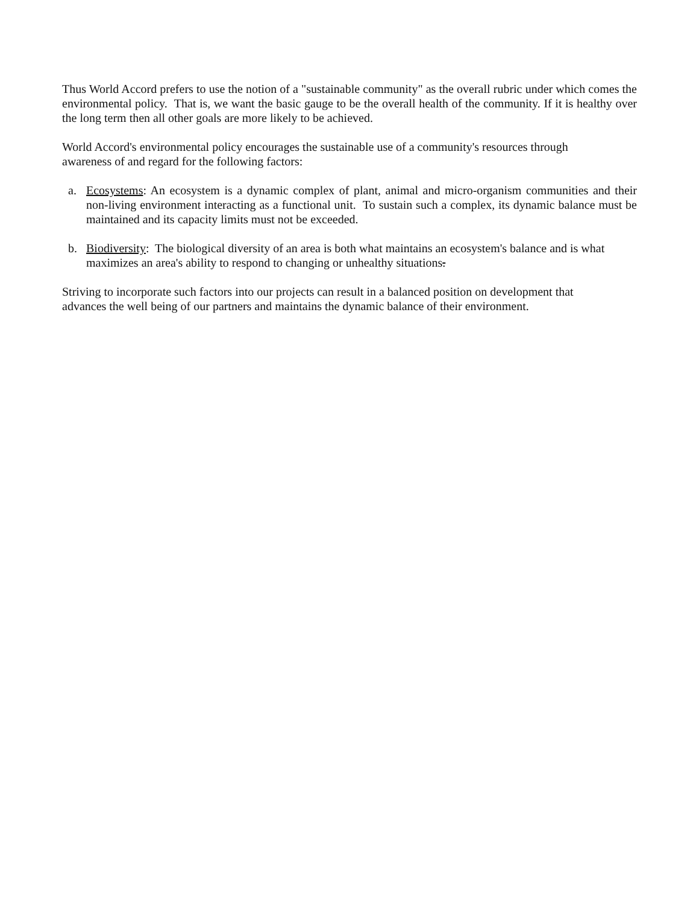Thus World Accord prefers to use the notion of a "sustainable community" as the overall rubric under which comes the environmental policy. That is, we want the basic gauge to be the overall health of the community. If it is healthy over the long term then all other goals are more likely to be achieved.
World Accord's environmental policy encourages the sustainable use of a community's resources through
awareness of and regard for the following factors:
a. Ecosystems: An ecosystem is a dynamic complex of plant, animal and micro-organism communities and their non-living environment interacting as a functional unit. To sustain such a complex, its dynamic balance must be maintained and its capacity limits must not be exceeded.
b. Biodiversity: The biological diversity of an area is both what maintains an ecosystem's balance and is what maximizes an area's ability to respond to changing or unhealthy situations.
Striving to incorporate such factors into our projects can result in a balanced position on development that
advances the well being of our partners and maintains the dynamic balance of their environment.